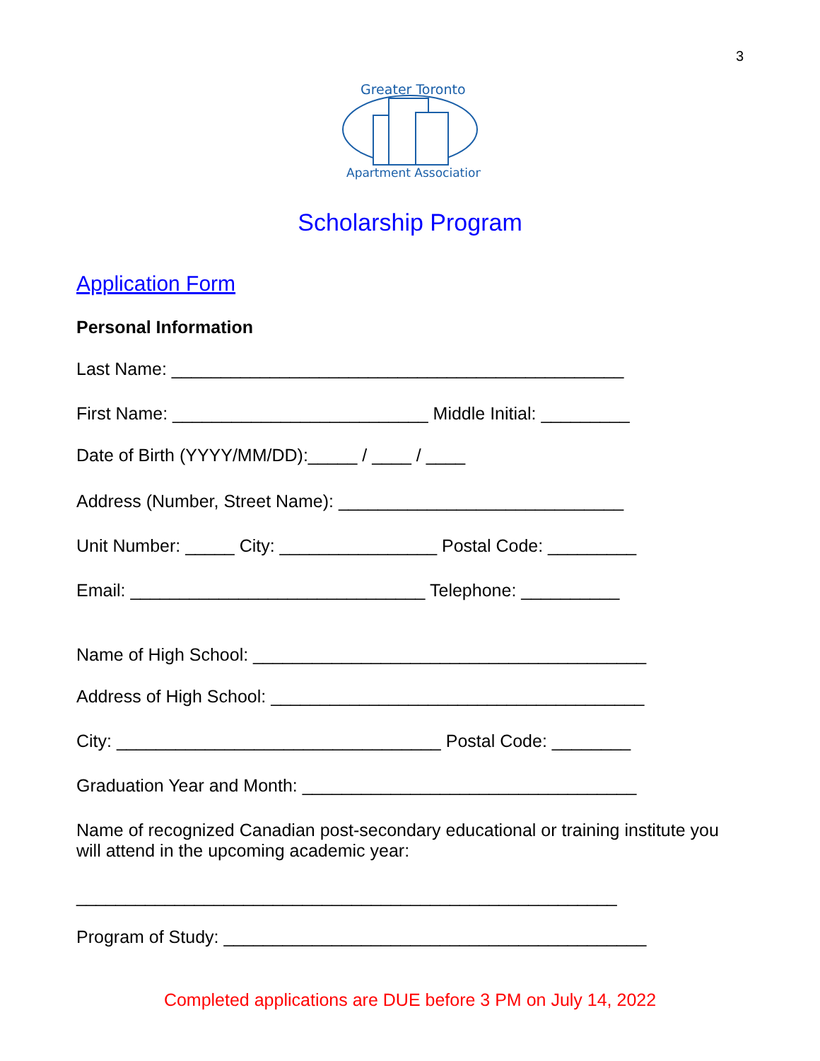3
Greater Toronto
Apartment Association
Scholarship Program
Application Form
Personal Information
Last Name: ______________________________________________
First Name: __________________________ Middle Initial: _________
Date of Birth (YYYY/MM/DD):_____ / ____ / ____
Address (Number, Street Name): _____________________________
Unit Number: _____ City: ________________ Postal Code: _________
Email: ______________________________ Telephone: __________
Name of High School: ________________________________________
Address of High School: ______________________________________
City: _________________________________ Postal Code: ________
Graduation Year and Month: __________________________________
Name of recognized Canadian post-secondary educational or training institute you will attend in the upcoming academic year:
_______________________________________________________
Program of Study: ___________________________________________
Completed applications are DUE before 3 PM on July 14, 2022